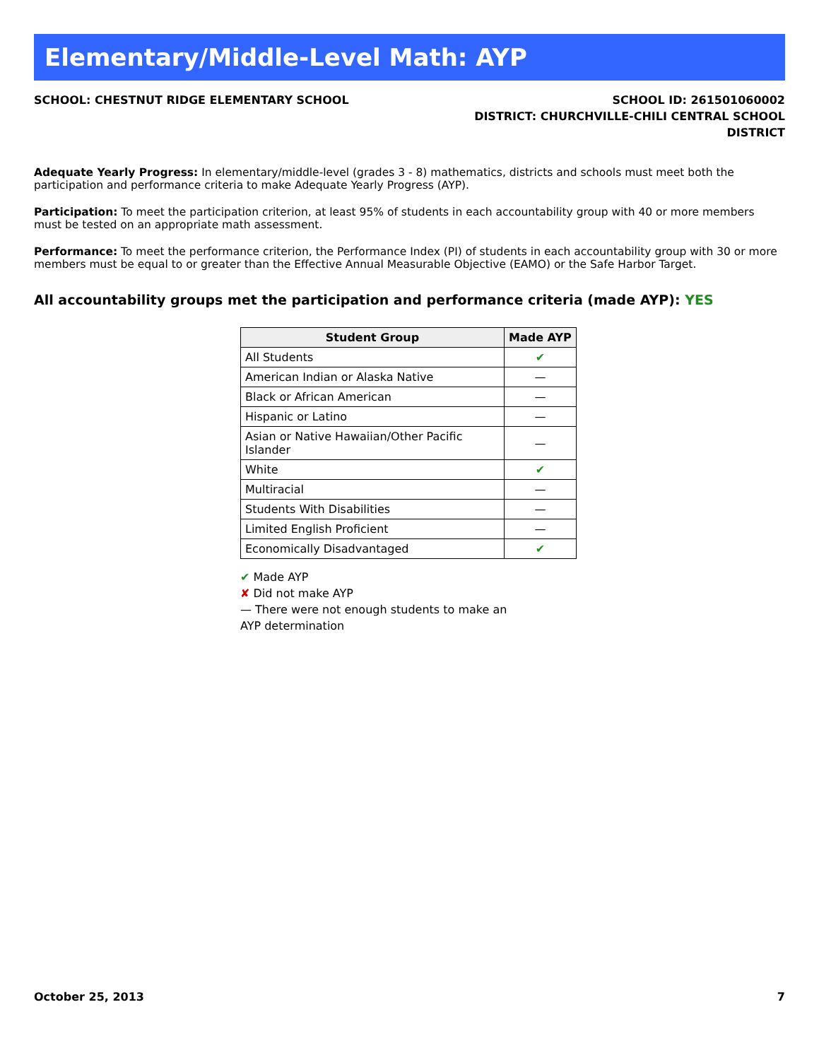Elementary/Middle-Level Math: AYP
SCHOOL: CHESTNUT RIDGE ELEMENTARY SCHOOL
SCHOOL ID: 261501060002
DISTRICT: CHURCHVILLE-CHILI CENTRAL SCHOOL
DISTRICT
Adequate Yearly Progress: In elementary/middle-level (grades 3 - 8) mathematics, districts and schools must meet both the participation and performance criteria to make Adequate Yearly Progress (AYP).
Participation: To meet the participation criterion, at least 95% of students in each accountability group with 40 or more members must be tested on an appropriate math assessment.
Performance: To meet the performance criterion, the Performance Index (PI) of students in each accountability group with 30 or more members must be equal to or greater than the Effective Annual Measurable Objective (EAMO) or the Safe Harbor Target.
All accountability groups met the participation and performance criteria (made AYP): YES
| Student Group | Made AYP |
| --- | --- |
| All Students | ✔ |
| American Indian or Alaska Native | — |
| Black or African American | — |
| Hispanic or Latino | — |
| Asian or Native Hawaiian/Other Pacific Islander | — |
| White | ✔ |
| Multiracial | — |
| Students With Disabilities | — |
| Limited English Proficient | — |
| Economically Disadvantaged | ✔ |
✔ Made AYP
✘ Did not make AYP
— There were not enough students to make an AYP determination
October 25, 2013 7